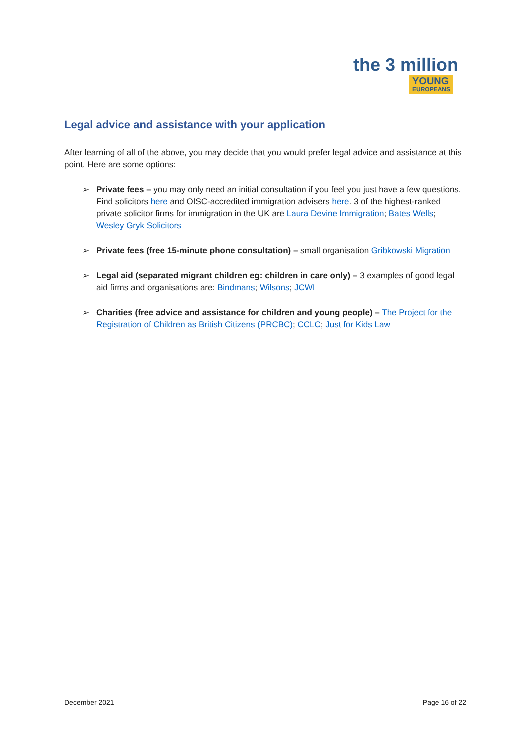the 3 million
YOUNG EUROPEANS
Legal advice and assistance with your application
After learning of all of the above, you may decide that you would prefer legal advice and assistance at this point. Here are some options:
➢ Private fees – you may only need an initial consultation if you feel you just have a few questions. Find solicitors here and OISC-accredited immigration advisers here. 3 of the highest-ranked private solicitor firms for immigration in the UK are Laura Devine Immigration; Bates Wells; Wesley Gryk Solicitors
➢ Private fees (free 15-minute phone consultation) – small organisation Gribkowski Migration
➢ Legal aid (separated migrant children eg: children in care only) – 3 examples of good legal aid firms and organisations are: Bindmans; Wilsons; JCWI
➢ Charities (free advice and assistance for children and young people) – The Project for the Registration of Children as British Citizens (PRCBC); CCLC; Just for Kids Law
December 2021 Page 16 of 22